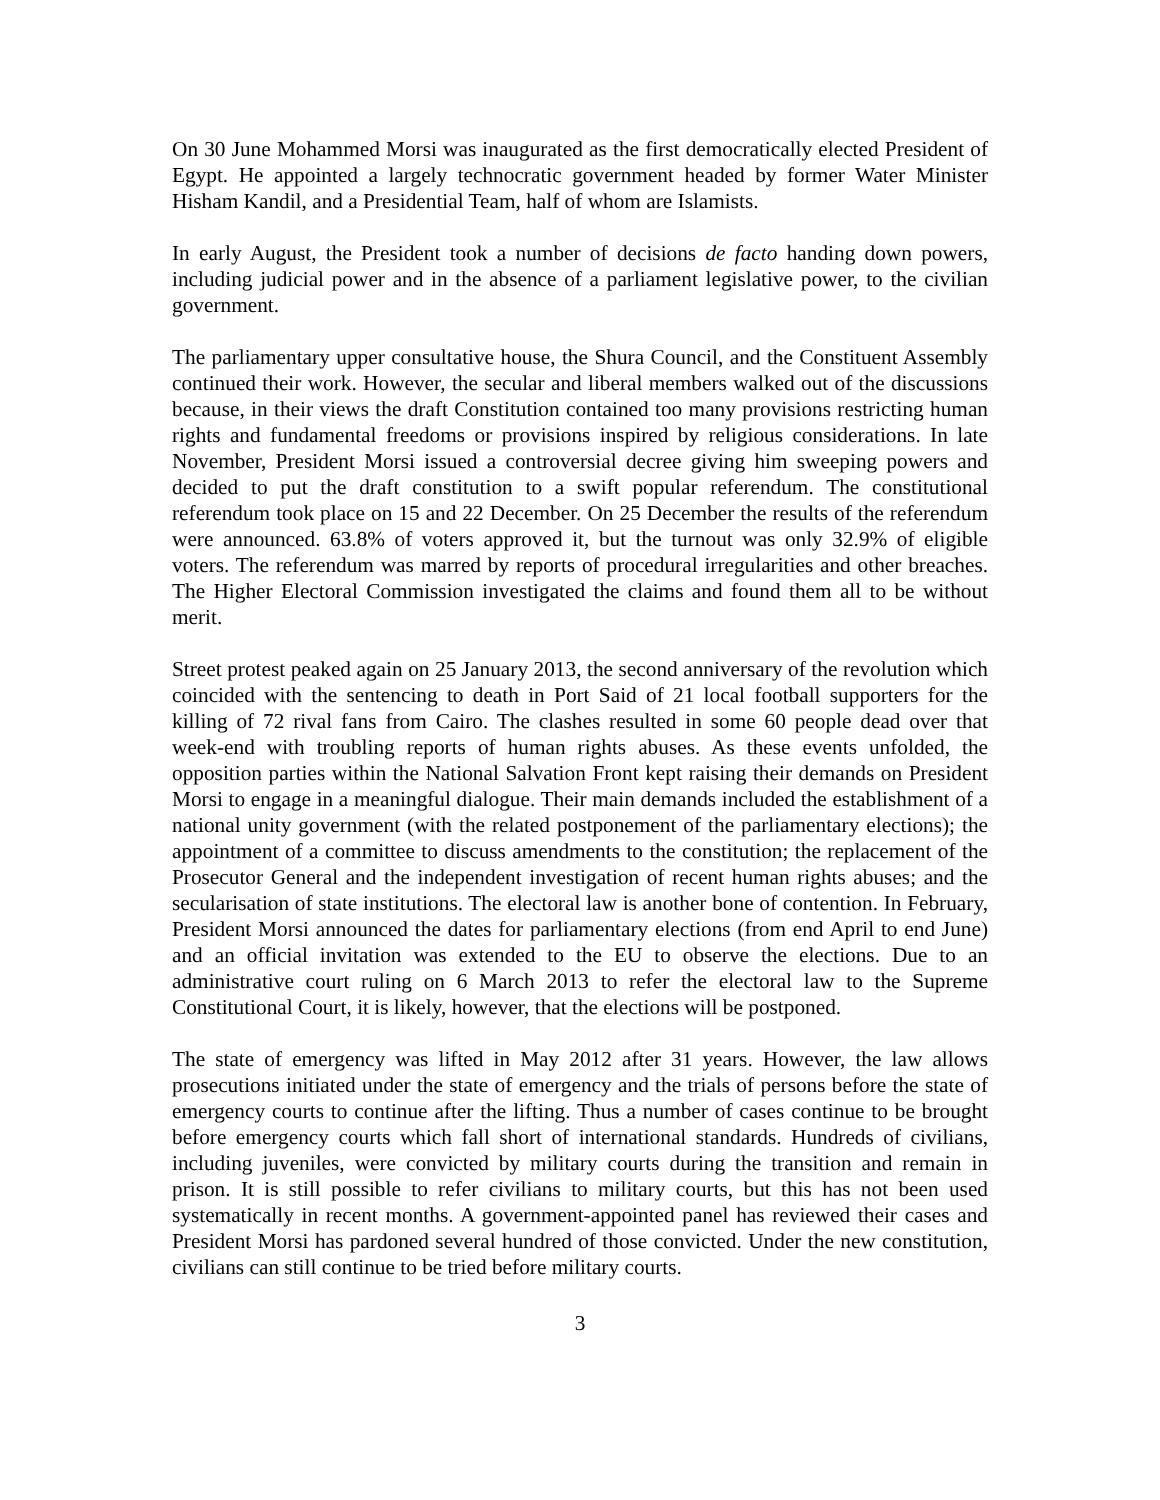On 30 June Mohammed Morsi was inaugurated as the first democratically elected President of Egypt. He appointed a largely technocratic government headed by former Water Minister Hisham Kandil, and a Presidential Team, half of whom are Islamists.
In early August, the President took a number of decisions de facto handing down powers, including judicial power and in the absence of a parliament legislative power, to the civilian government.
The parliamentary upper consultative house, the Shura Council, and the Constituent Assembly continued their work. However, the secular and liberal members walked out of the discussions because, in their views the draft Constitution contained too many provisions restricting human rights and fundamental freedoms or provisions inspired by religious considerations. In late November, President Morsi issued a controversial decree giving him sweeping powers and decided to put the draft constitution to a swift popular referendum. The constitutional referendum took place on 15 and 22 December. On 25 December the results of the referendum were announced. 63.8% of voters approved it, but the turnout was only 32.9% of eligible voters. The referendum was marred by reports of procedural irregularities and other breaches. The Higher Electoral Commission investigated the claims and found them all to be without merit.
Street protest peaked again on 25 January 2013, the second anniversary of the revolution which coincided with the sentencing to death in Port Said of 21 local football supporters for the killing of 72 rival fans from Cairo. The clashes resulted in some 60 people dead over that week-end with troubling reports of human rights abuses. As these events unfolded, the opposition parties within the National Salvation Front kept raising their demands on President Morsi to engage in a meaningful dialogue. Their main demands included the establishment of a national unity government (with the related postponement of the parliamentary elections); the appointment of a committee to discuss amendments to the constitution; the replacement of the Prosecutor General and the independent investigation of recent human rights abuses; and the secularisation of state institutions. The electoral law is another bone of contention. In February, President Morsi announced the dates for parliamentary elections (from end April to end June) and an official invitation was extended to the EU to observe the elections. Due to an administrative court ruling on 6 March 2013 to refer the electoral law to the Supreme Constitutional Court, it is likely, however, that the elections will be postponed.
The state of emergency was lifted in May 2012 after 31 years. However, the law allows prosecutions initiated under the state of emergency and the trials of persons before the state of emergency courts to continue after the lifting. Thus a number of cases continue to be brought before emergency courts which fall short of international standards. Hundreds of civilians, including juveniles, were convicted by military courts during the transition and remain in prison. It is still possible to refer civilians to military courts, but this has not been used systematically in recent months. A government-appointed panel has reviewed their cases and President Morsi has pardoned several hundred of those convicted. Under the new constitution, civilians can still continue to be tried before military courts.
3